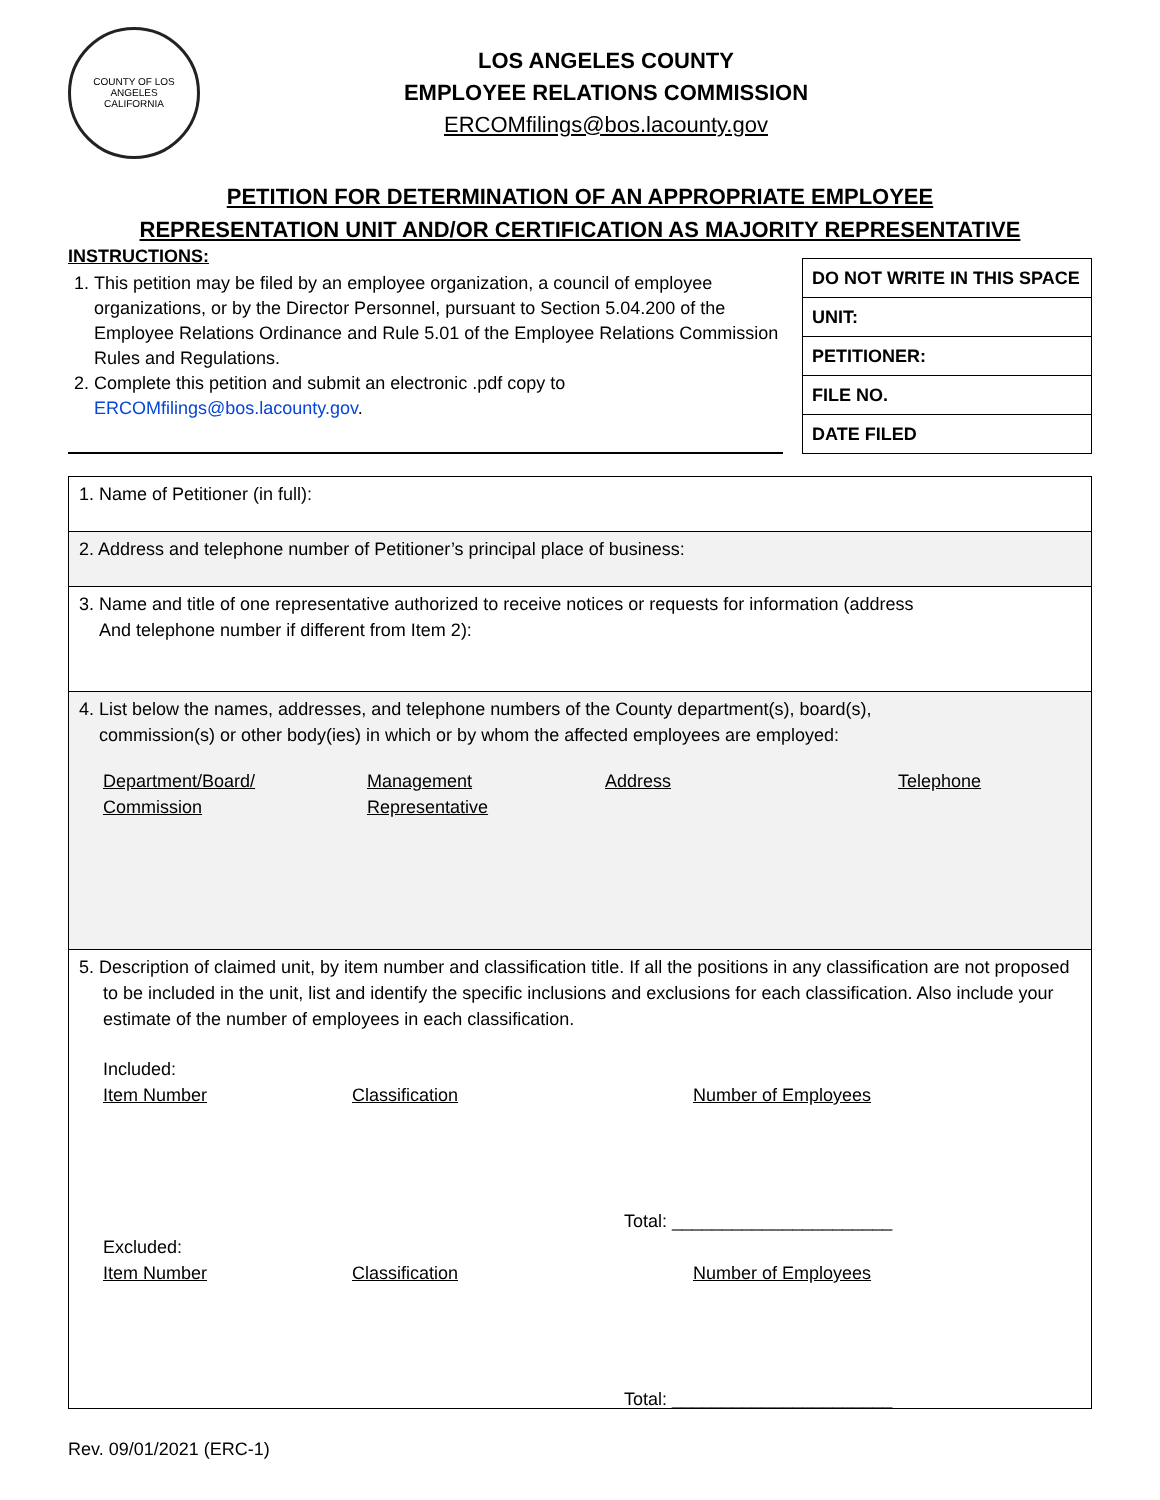COUNTY OF LOS ANGELES
CALIFORNIA
LOS ANGELES COUNTY
EMPLOYEE RELATIONS COMMISSION
ERCOMfilings@bos.lacounty.gov
PETITION FOR DETERMINATION OF AN APPROPRIATE EMPLOYEE
REPRESENTATION UNIT AND/OR CERTIFICATION AS MAJORITY REPRESENTATIVE
INSTRUCTIONS:
1. This petition may be filed by an employee organization, a council of employee organizations, or by the Director Personnel, pursuant to Section 5.04.200 of the Employee Relations Ordinance and Rule 5.01 of the Employee Relations Commission Rules and Regulations.
2. Complete this petition and submit an electronic .pdf copy to ERCOMfilings@bos.lacounty.gov.
| DO NOT WRITE IN THIS SPACE |
| UNIT: |
| PETITIONER: |
| FILE NO. |
| DATE FILED |
1. Name of Petitioner (in full):
2. Address and telephone number of Petitioner’s principal place of business:
3. Name and title of one representative authorized to receive notices or requests for information (address
And telephone number if different from Item 2):
4. List below the names, addresses, and telephone numbers of the County department(s), board(s),
commission(s) or other body(ies) in which or by whom the affected employees are employed:
Department/Board/
Commission Management
Representative Address Telephone
5. Description of claimed unit, by item number and classification title. If all the positions in any classification are not proposed to be included in the unit, list and identify the specific inclusions and exclusions for each classification. Also include your estimate of the number of employees in each classification.
Included:
Item Number Classification Number of Employees
Total: ______________________
Excluded:
Item Number Classification Number of Employees
Total: ______________________
Rev. 09/01/2021 (ERC-1)